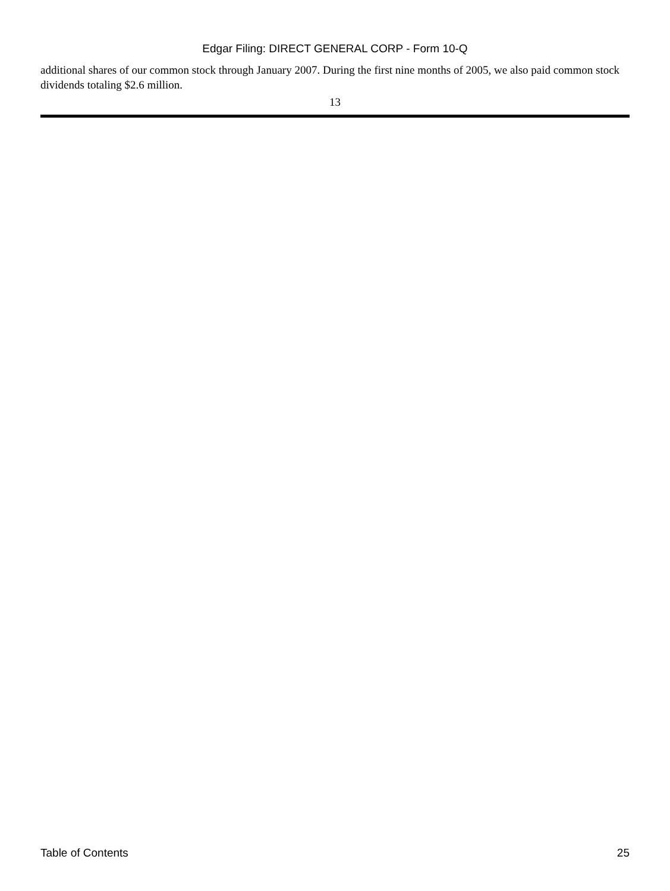Edgar Filing: DIRECT GENERAL CORP - Form 10-Q
additional shares of our common stock through January 2007. During the first nine months of 2005, we also paid common stock dividends totaling $2.6 million.
13
Table of Contents 25